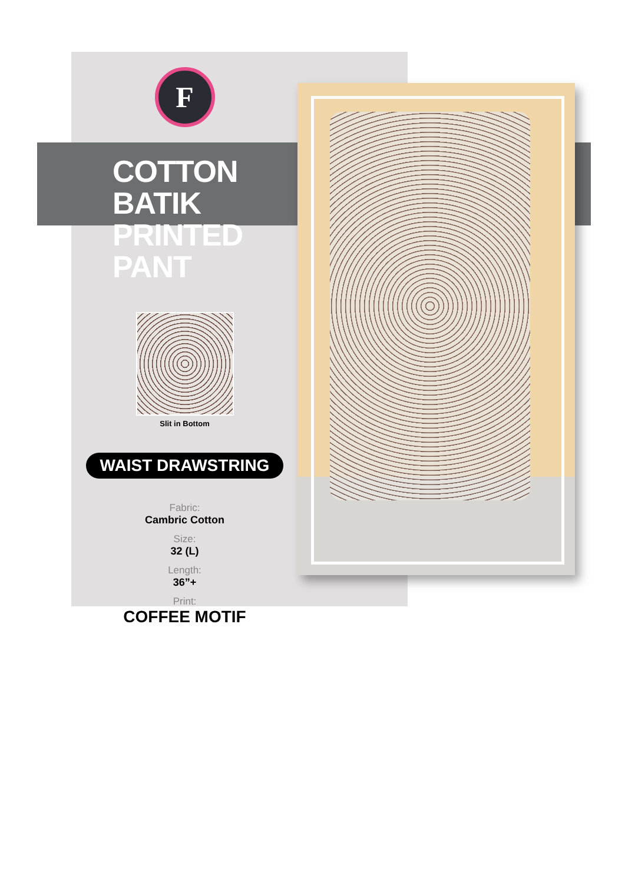F
COTTON BATIK
PRINTED PANT
Slit in Bottom
WAIST DRAWSTRING
Fabric:
Cambric Cotton
Size:
32 (L)
Length:
36”+
Print:
COFFEE MOTIF